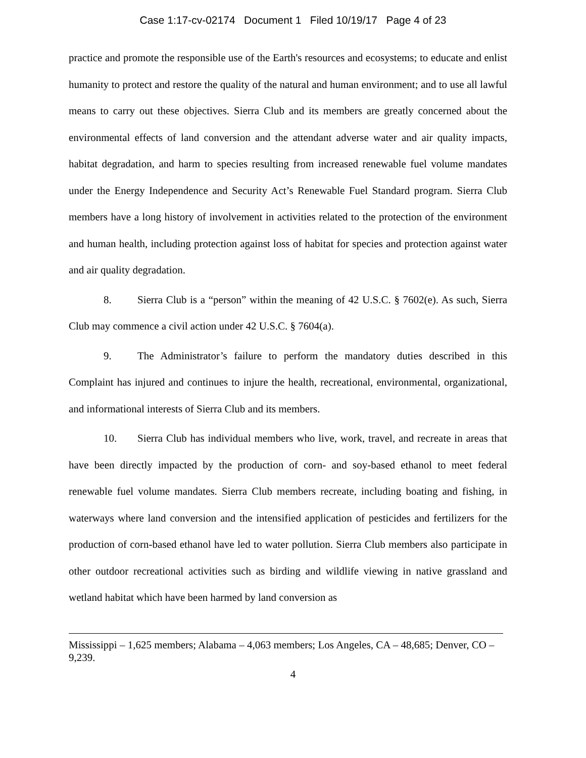Case 1:17-cv-02174 Document 1 Filed 10/19/17 Page 4 of 23
practice and promote the responsible use of the Earth's resources and ecosystems; to educate and enlist humanity to protect and restore the quality of the natural and human environment; and to use all lawful means to carry out these objectives. Sierra Club and its members are greatly concerned about the environmental effects of land conversion and the attendant adverse water and air quality impacts, habitat degradation, and harm to species resulting from increased renewable fuel volume mandates under the Energy Independence and Security Act’s Renewable Fuel Standard program. Sierra Club members have a long history of involvement in activities related to the protection of the environment and human health, including protection against loss of habitat for species and protection against water and air quality degradation.
8. Sierra Club is a “person” within the meaning of 42 U.S.C. § 7602(e). As such, Sierra Club may commence a civil action under 42 U.S.C. § 7604(a).
9. The Administrator’s failure to perform the mandatory duties described in this Complaint has injured and continues to injure the health, recreational, environmental, organizational, and informational interests of Sierra Club and its members.
10. Sierra Club has individual members who live, work, travel, and recreate in areas that have been directly impacted by the production of corn- and soy-based ethanol to meet federal renewable fuel volume mandates. Sierra Club members recreate, including boating and fishing, in waterways where land conversion and the intensified application of pesticides and fertilizers for the production of corn-based ethanol have led to water pollution. Sierra Club members also participate in other outdoor recreational activities such as birding and wildlife viewing in native grassland and wetland habitat which have been harmed by land conversion as
Mississippi – 1,625 members; Alabama – 4,063 members; Los Angeles, CA – 48,685; Denver, CO – 9,239.
4